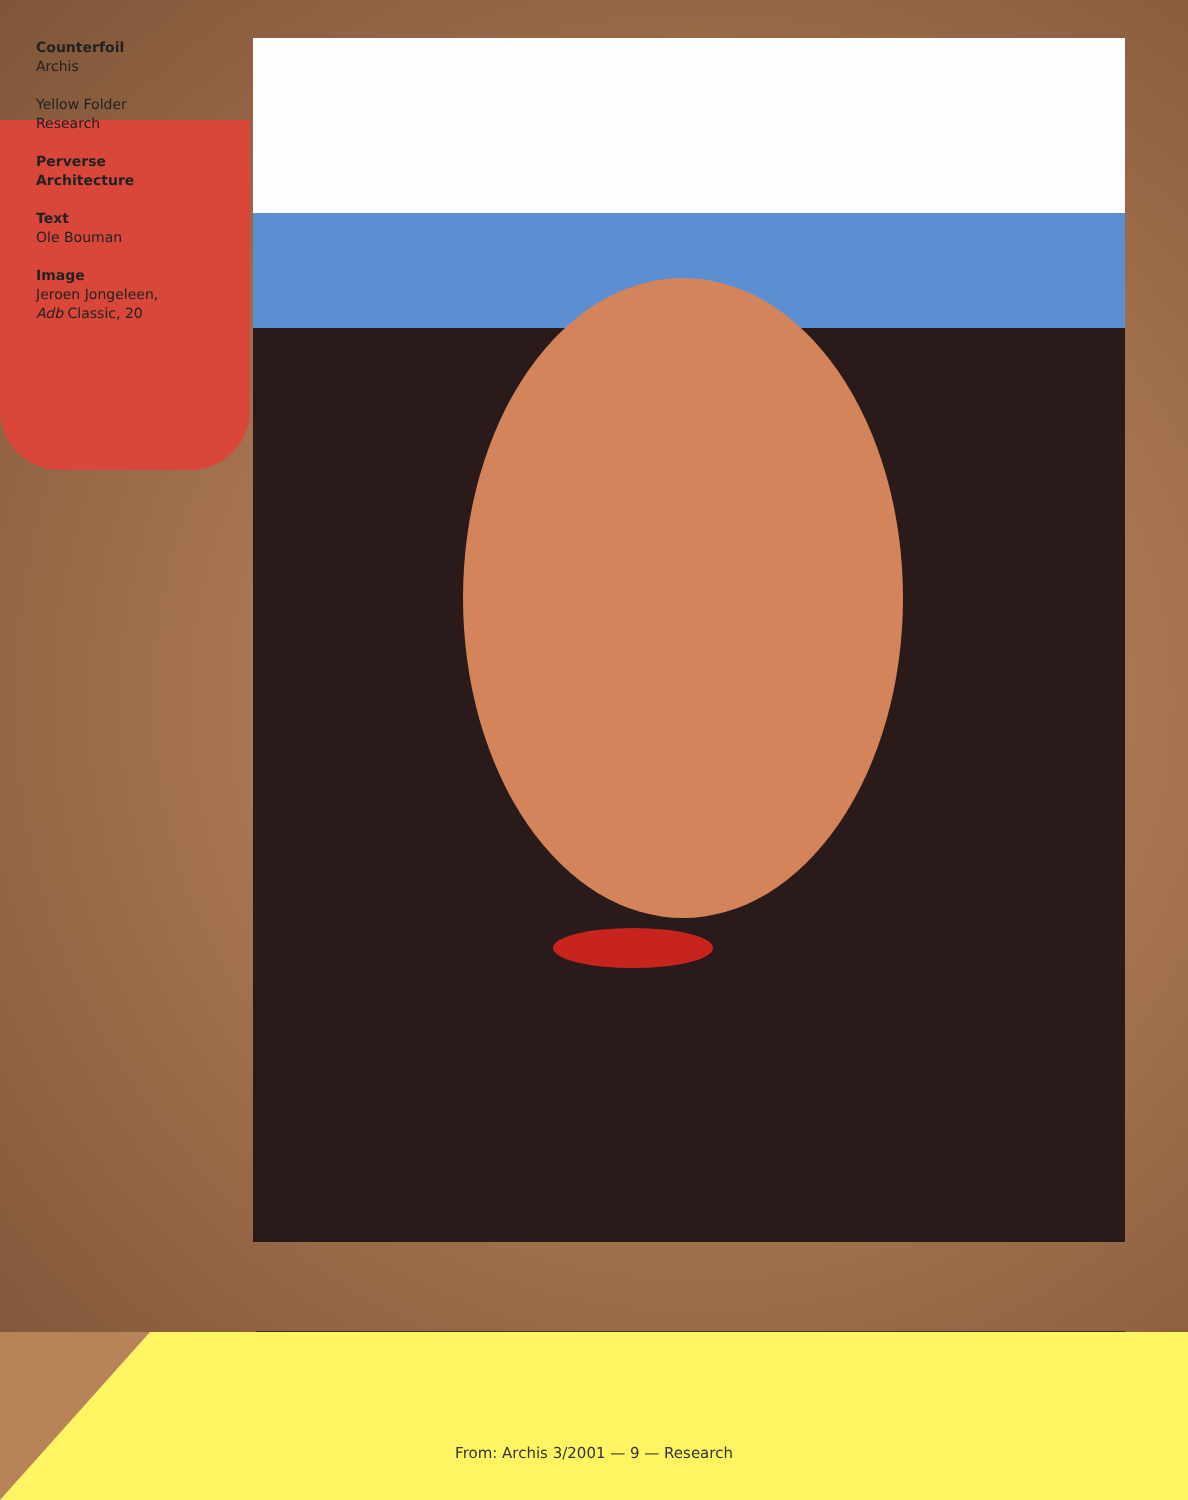Counterfoil
Archis
Yellow Folder
Research
Perverse
Architecture
Text
Ole Bouman
Image
Jeroen Jongeleen, Adb Classic, 20
From: Archis 3/2001 — 9 — Research